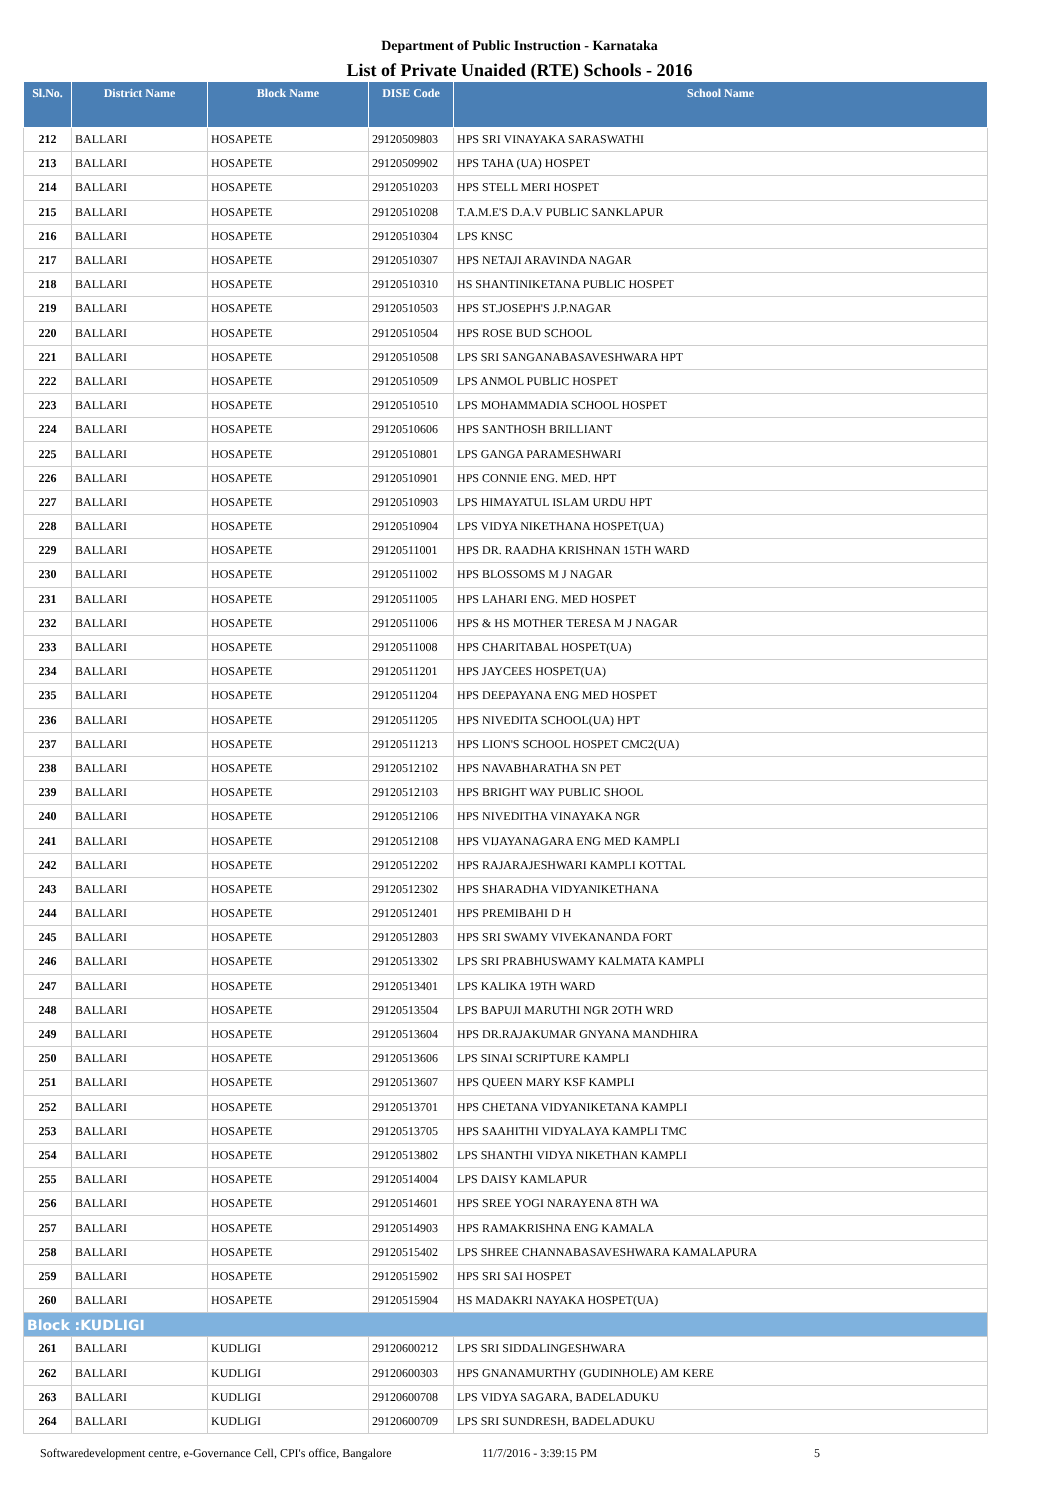Department of Public Instruction - Karnataka
List of Private Unaided (RTE) Schools - 2016
| Sl.No. | District Name | Block Name | DISE Code | School Name |
| --- | --- | --- | --- | --- |
| 212 | BALLARI | HOSAPETE | 29120509803 | HPS SRI VINAYAKA SARASWATHI |
| 213 | BALLARI | HOSAPETE | 29120509902 | HPS TAHA (UA) HOSPET |
| 214 | BALLARI | HOSAPETE | 29120510203 | HPS STELL MERI HOSPET |
| 215 | BALLARI | HOSAPETE | 29120510208 | T.A.M.E'S D.A.V PUBLIC SANKLAPUR |
| 216 | BALLARI | HOSAPETE | 29120510304 | LPS KNSC |
| 217 | BALLARI | HOSAPETE | 29120510307 | HPS NETAJI ARAVINDA NAGAR |
| 218 | BALLARI | HOSAPETE | 29120510310 | HS SHANTINIKETANA PUBLIC HOSPET |
| 219 | BALLARI | HOSAPETE | 29120510503 | HPS ST.JOSEPH'S J.P.NAGAR |
| 220 | BALLARI | HOSAPETE | 29120510504 | HPS ROSE BUD SCHOOL |
| 221 | BALLARI | HOSAPETE | 29120510508 | LPS SRI SANGANABASAVESHWARA HPT |
| 222 | BALLARI | HOSAPETE | 29120510509 | LPS ANMOL PUBLIC HOSPET |
| 223 | BALLARI | HOSAPETE | 29120510510 | LPS MOHAMMADIA SCHOOL HOSPET |
| 224 | BALLARI | HOSAPETE | 29120510606 | HPS SANTHOSH BRILLIANT |
| 225 | BALLARI | HOSAPETE | 29120510801 | LPS GANGA PARAMESHWARI |
| 226 | BALLARI | HOSAPETE | 29120510901 | HPS CONNIE ENG. MED. HPT |
| 227 | BALLARI | HOSAPETE | 29120510903 | LPS HIMAYATUL ISLAM URDU HPT |
| 228 | BALLARI | HOSAPETE | 29120510904 | LPS VIDYA NIKETHANA HOSPET(UA) |
| 229 | BALLARI | HOSAPETE | 29120511001 | HPS DR. RAADHA KRISHNAN 15TH WARD |
| 230 | BALLARI | HOSAPETE | 29120511002 | HPS BLOSSOMS M J NAGAR |
| 231 | BALLARI | HOSAPETE | 29120511005 | HPS LAHARI ENG. MED HOSPET |
| 232 | BALLARI | HOSAPETE | 29120511006 | HPS & HS MOTHER TERESA M J NAGAR |
| 233 | BALLARI | HOSAPETE | 29120511008 | HPS CHARITABAL HOSPET(UA) |
| 234 | BALLARI | HOSAPETE | 29120511201 | HPS JAYCEES HOSPET(UA) |
| 235 | BALLARI | HOSAPETE | 29120511204 | HPS DEEPAYANA ENG MED HOSPET |
| 236 | BALLARI | HOSAPETE | 29120511205 | HPS NIVEDITA SCHOOL(UA) HPT |
| 237 | BALLARI | HOSAPETE | 29120511213 | HPS LION'S SCHOOL HOSPET CMC2(UA) |
| 238 | BALLARI | HOSAPETE | 29120512102 | HPS NAVABHARATHA SN PET |
| 239 | BALLARI | HOSAPETE | 29120512103 | HPS BRIGHT WAY PUBLIC SHOOL |
| 240 | BALLARI | HOSAPETE | 29120512106 | HPS NIVEDITHA VINAYAKA NGR |
| 241 | BALLARI | HOSAPETE | 29120512108 | HPS VIJAYANAGARA ENG MED KAMPLI |
| 242 | BALLARI | HOSAPETE | 29120512202 | HPS RAJARAJESHWARI KAMPLI KOTTAL |
| 243 | BALLARI | HOSAPETE | 29120512302 | HPS SHARADHA VIDYANIKETHANA |
| 244 | BALLARI | HOSAPETE | 29120512401 | HPS PREMIBAHI D H |
| 245 | BALLARI | HOSAPETE | 29120512803 | HPS SRI SWAMY VIVEKANANDA FORT |
| 246 | BALLARI | HOSAPETE | 29120513302 | LPS SRI PRABHUSWAMY KALMATA KAMPLI |
| 247 | BALLARI | HOSAPETE | 29120513401 | LPS KALIKA 19TH WARD |
| 248 | BALLARI | HOSAPETE | 29120513504 | LPS BAPUJI MARUTHI NGR 2OTH WRD |
| 249 | BALLARI | HOSAPETE | 29120513604 | HPS DR.RAJAKUMAR GNYANA MANDHIRA |
| 250 | BALLARI | HOSAPETE | 29120513606 | LPS SINAI SCRIPTURE KAMPLI |
| 251 | BALLARI | HOSAPETE | 29120513607 | HPS QUEEN MARY KSF KAMPLI |
| 252 | BALLARI | HOSAPETE | 29120513701 | HPS CHETANA VIDYANIKETANA KAMPLI |
| 253 | BALLARI | HOSAPETE | 29120513705 | HPS SAAHITHI VIDYALAYA KAMPLI TMC |
| 254 | BALLARI | HOSAPETE | 29120513802 | LPS SHANTHI VIDYA NIKETHAN KAMPLI |
| 255 | BALLARI | HOSAPETE | 29120514004 | LPS DAISY KAMLAPUR |
| 256 | BALLARI | HOSAPETE | 29120514601 | HPS SREE YOGI NARAYENA 8TH WA |
| 257 | BALLARI | HOSAPETE | 29120514903 | HPS RAMAKRISHNA ENG KAMALA |
| 258 | BALLARI | HOSAPETE | 29120515402 | LPS SHREE CHANNABASAVESHWARA KAMALAPURA |
| 259 | BALLARI | HOSAPETE | 29120515902 | HPS SRI SAI HOSPET |
| 260 | BALLARI | HOSAPETE | 29120515904 | HS MADAKRI NAYAKA HOSPET(UA) |
| Block :KUDLIGI | | | | |
| 261 | BALLARI | KUDLIGI | 29120600212 | LPS SRI SIDDALINGESHWARA |
| 262 | BALLARI | KUDLIGI | 29120600303 | HPS GNANAMURTHY (GUDINHOLE) AM KERE |
| 263 | BALLARI | KUDLIGI | 29120600708 | LPS VIDYA SAGARA, BADELADUKU |
| 264 | BALLARI | KUDLIGI | 29120600709 | LPS SRI SUNDRESH, BADELADUKU |
Softwaredevelopment centre, e-Governance Cell, CPI's office, Bangalore 11/7/2016 - 3:39:15 PM 5